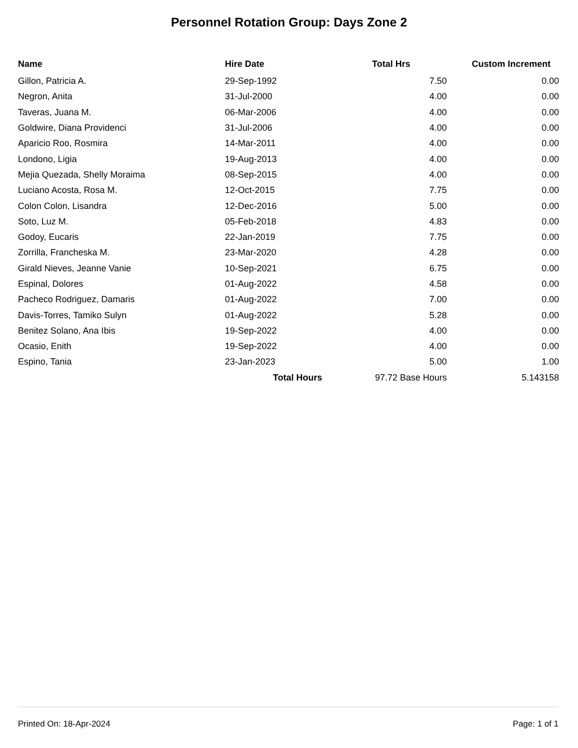Personnel Rotation Group: Days Zone 2
| Name | Hire Date | Total Hrs | Custom Increment |
| --- | --- | --- | --- |
| Gillon, Patricia A. | 29-Sep-1992 | 7.50 | 0.00 |
| Negron, Anita | 31-Jul-2000 | 4.00 | 0.00 |
| Taveras, Juana M. | 06-Mar-2006 | 4.00 | 0.00 |
| Goldwire, Diana Providenci | 31-Jul-2006 | 4.00 | 0.00 |
| Aparicio Roo, Rosmira | 14-Mar-2011 | 4.00 | 0.00 |
| Londono, Ligia | 19-Aug-2013 | 4.00 | 0.00 |
| Mejia Quezada, Shelly Moraima | 08-Sep-2015 | 4.00 | 0.00 |
| Luciano Acosta, Rosa M. | 12-Oct-2015 | 7.75 | 0.00 |
| Colon Colon, Lisandra | 12-Dec-2016 | 5.00 | 0.00 |
| Soto, Luz M. | 05-Feb-2018 | 4.83 | 0.00 |
| Godoy, Eucaris | 22-Jan-2019 | 7.75 | 0.00 |
| Zorrilla, Francheska M. | 23-Mar-2020 | 4.28 | 0.00 |
| Girald Nieves, Jeanne Vanie | 10-Sep-2021 | 6.75 | 0.00 |
| Espinal, Dolores | 01-Aug-2022 | 4.58 | 0.00 |
| Pacheco Rodriguez, Damaris | 01-Aug-2022 | 7.00 | 0.00 |
| Davis-Torres, Tamiko Sulyn | 01-Aug-2022 | 5.28 | 0.00 |
| Benitez Solano, Ana Ibis | 19-Sep-2022 | 4.00 | 0.00 |
| Ocasio, Enith | 19-Sep-2022 | 4.00 | 0.00 |
| Espino, Tania | 23-Jan-2023 | 5.00 | 1.00 |
| | Total Hours | 97.72 Base Hours | 5.143158 |
Printed On: 18-Apr-2024 Page: 1 of 1